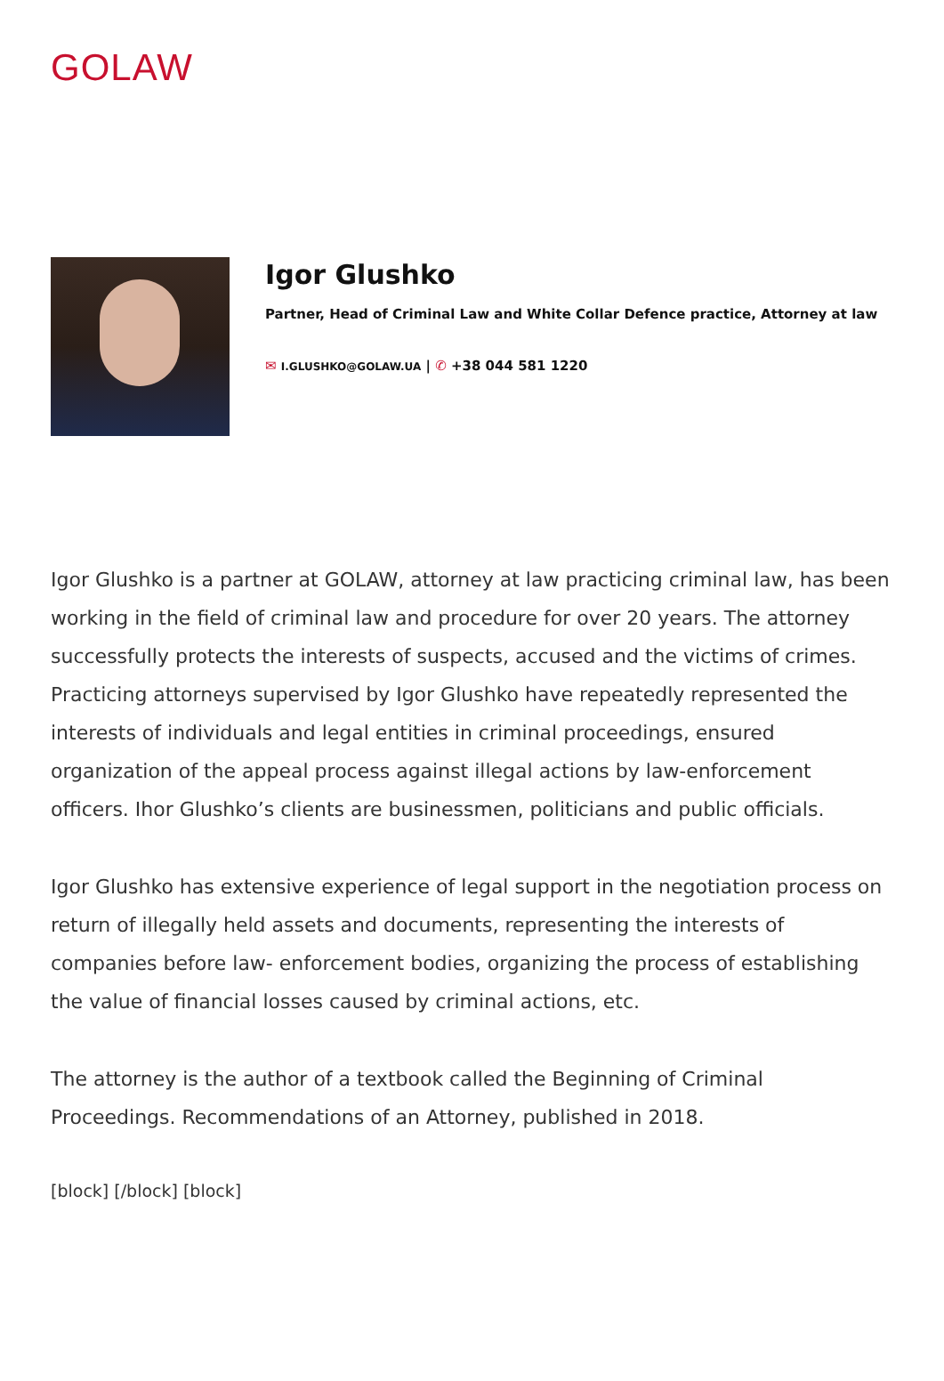GOLAW
Igor Glushko
Partner, Head of Criminal Law and White Collar Defence practice, Attorney at law
✉ I.GLUSHKO@GOLAW.UA | ✆ +38 044 581 1220
Igor Glushko is a partner at GOLAW, attorney at law practicing criminal law, has been working in the field of criminal law and procedure for over 20 years. The attorney successfully protects the interests of suspects, accused and the victims of crimes. Practicing attorneys supervised by Igor Glushko have repeatedly represented the interests of individuals and legal entities in criminal proceedings, ensured organization of the appeal process against illegal actions by law-enforcement officers. Ihor Glushko’s clients are businessmen, politicians and public officials.
Igor Glushko has extensive experience of legal support in the negotiation process on return of illegally held assets and documents, representing the interests of companies before law- enforcement bodies, organizing the process of establishing the value of financial losses caused by criminal actions, etc.
The attorney is the author of a textbook called the Beginning of Criminal Proceedings. Recommendations of an Attorney, published in 2018.
[block] [/block] [block]